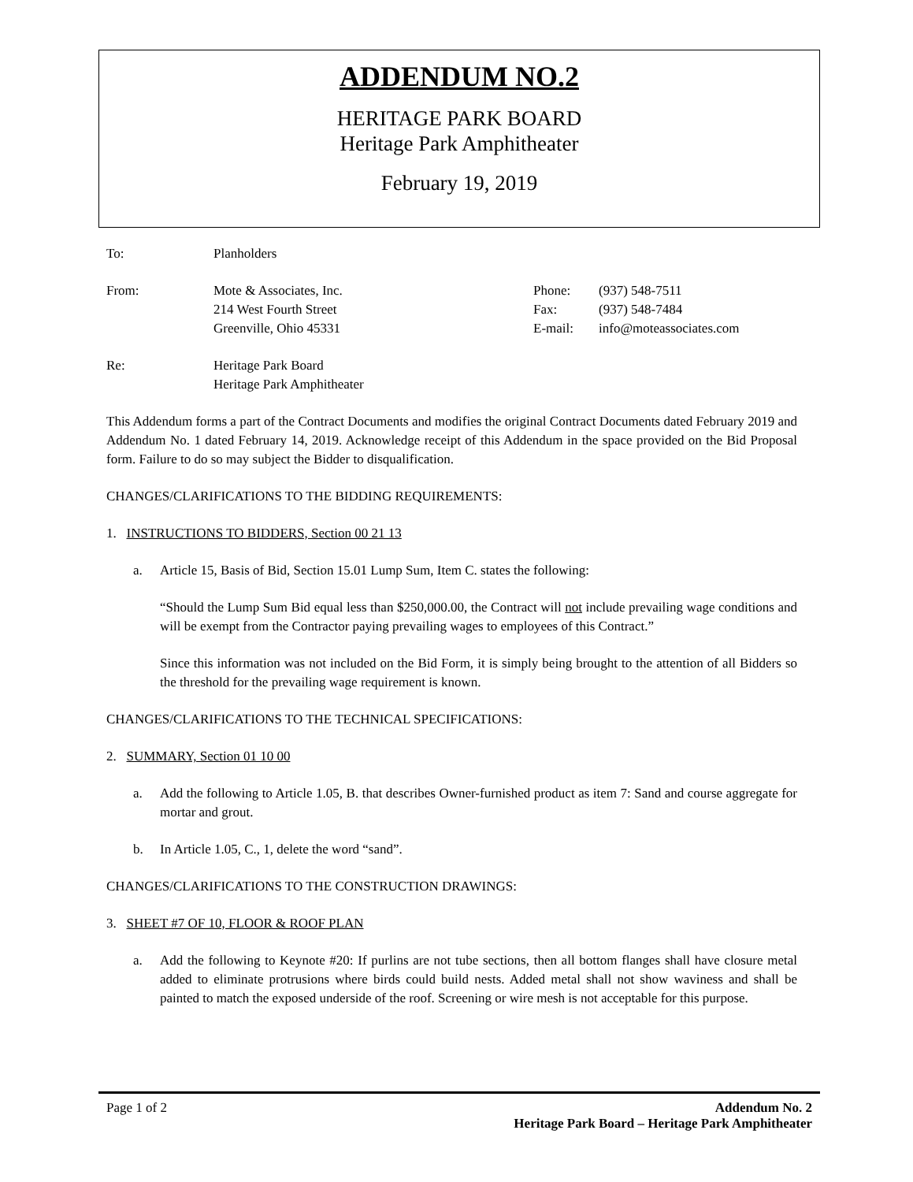ADDENDUM NO.2
HERITAGE PARK BOARD
Heritage Park Amphitheater
February 19, 2019
| To: | Planholders |
| From: | Mote & Associates, Inc. 214 West Fourth Street Greenville, Ohio 45331 | Phone: Fax: E-mail: | (937) 548-7511 (937) 548-7484 info@moteassociates.com |
| Re: | Heritage Park Board Heritage Park Amphitheater |
This Addendum forms a part of the Contract Documents and modifies the original Contract Documents dated February 2019 and Addendum No. 1 dated February 14, 2019. Acknowledge receipt of this Addendum in the space provided on the Bid Proposal form. Failure to do so may subject the Bidder to disqualification.
CHANGES/CLARIFICATIONS TO THE BIDDING REQUIREMENTS:
1. INSTRUCTIONS TO BIDDERS, Section 00 21 13
a. Article 15, Basis of Bid, Section 15.01 Lump Sum, Item C. states the following:
“Should the Lump Sum Bid equal less than $250,000.00, the Contract will not include prevailing wage conditions and will be exempt from the Contractor paying prevailing wages to employees of this Contract.”
Since this information was not included on the Bid Form, it is simply being brought to the attention of all Bidders so the threshold for the prevailing wage requirement is known.
CHANGES/CLARIFICATIONS TO THE TECHNICAL SPECIFICATIONS:
2. SUMMARY, Section 01 10 00
a. Add the following to Article 1.05, B. that describes Owner-furnished product as item 7: Sand and course aggregate for mortar and grout.
b. In Article 1.05, C., 1, delete the word “sand”.
CHANGES/CLARIFICATIONS TO THE CONSTRUCTION DRAWINGS:
3. SHEET #7 OF 10, FLOOR & ROOF PLAN
a. Add the following to Keynote #20: If purlins are not tube sections, then all bottom flanges shall have closure metal added to eliminate protrusions where birds could build nests. Added metal shall not show waviness and shall be painted to match the exposed underside of the roof. Screening or wire mesh is not acceptable for this purpose.
Page 1 of 2 Addendum No. 2
Heritage Park Board – Heritage Park Amphitheater